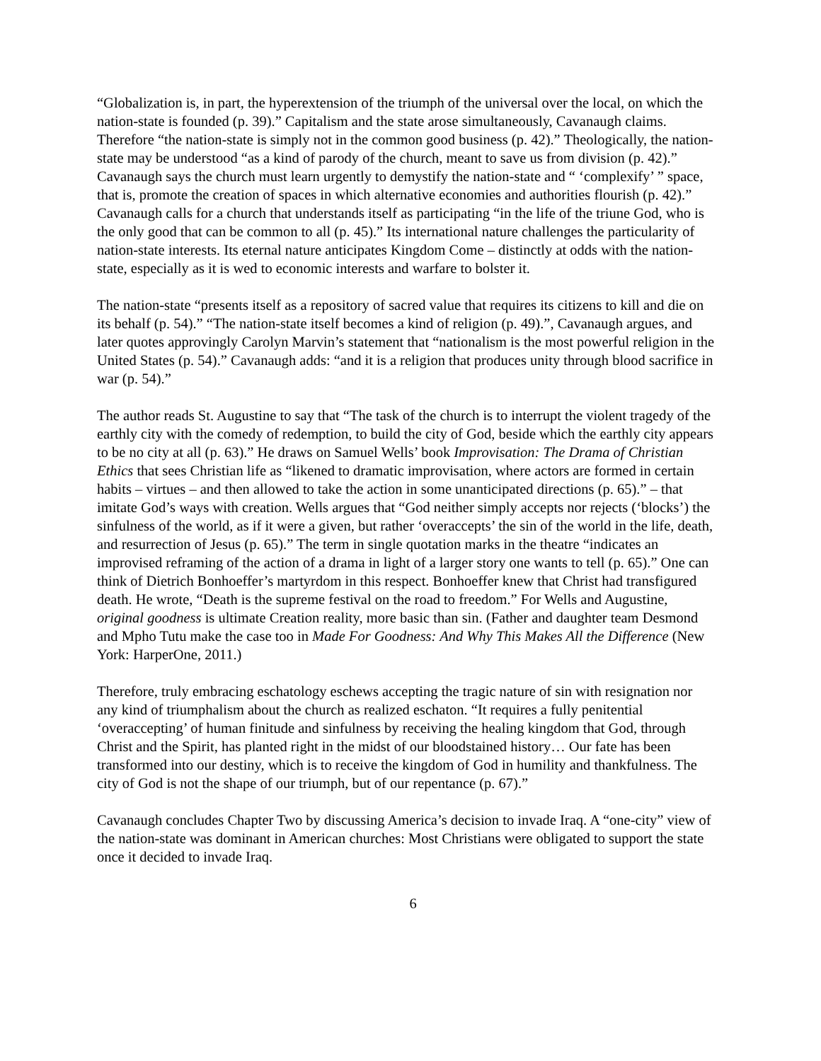“Globalization is, in part, the hyperextension of the triumph of the universal over the local, on which the nation-state is founded (p. 39).” Capitalism and the state arose simultaneously, Cavanaugh claims. Therefore “the nation-state is simply not in the common good business (p. 42).” Theologically, the nation-state may be understood “as a kind of parody of the church, meant to save us from division (p. 42).” Cavanaugh says the church must learn urgently to demystify the nation-state and “ ‘complexify’ ” space, that is, promote the creation of spaces in which alternative economies and authorities flourish (p. 42).” Cavanaugh calls for a church that understands itself as participating “in the life of the triune God, who is the only good that can be common to all (p. 45).” Its international nature challenges the particularity of nation-state interests. Its eternal nature anticipates Kingdom Come – distinctly at odds with the nation-state, especially as it is wed to economic interests and warfare to bolster it.
The nation-state “presents itself as a repository of sacred value that requires its citizens to kill and die on its behalf (p. 54).” “The nation-state itself becomes a kind of religion (p. 49).”, Cavanaugh argues, and later quotes approvingly Carolyn Marvin’s statement that “nationalism is the most powerful religion in the United States (p. 54).” Cavanaugh adds: “and it is a religion that produces unity through blood sacrifice in war (p. 54).”
The author reads St. Augustine to say that “The task of the church is to interrupt the violent tragedy of the earthly city with the comedy of redemption, to build the city of God, beside which the earthly city appears to be no city at all (p. 63).” He draws on Samuel Wells’ book Improvisation: The Drama of Christian Ethics that sees Christian life as “likened to dramatic improvisation, where actors are formed in certain habits – virtues – and then allowed to take the action in some unanticipated directions (p. 65).” – that imitate God’s ways with creation. Wells argues that “God neither simply accepts nor rejects (‘blocks’) the sinfulness of the world, as if it were a given, but rather ‘overaccepts’ the sin of the world in the life, death, and resurrection of Jesus (p. 65).” The term in single quotation marks in the theatre “indicates an improvised reframing of the action of a drama in light of a larger story one wants to tell (p. 65).” One can think of Dietrich Bonhoeffer’s martyrdom in this respect. Bonhoeffer knew that Christ had transfigured death. He wrote, “Death is the supreme festival on the road to freedom.” For Wells and Augustine, original goodness is ultimate Creation reality, more basic than sin. (Father and daughter team Desmond and Mpho Tutu make the case too in Made For Goodness: And Why This Makes All the Difference (New York: HarperOne, 2011.)
Therefore, truly embracing eschatology eschews accepting the tragic nature of sin with resignation nor any kind of triumphalism about the church as realized eschaton. “It requires a fully penitential ‘overaccepting’ of human finitude and sinfulness by receiving the healing kingdom that God, through Christ and the Spirit, has planted right in the midst of our bloodstained history… Our fate has been transformed into our destiny, which is to receive the kingdom of God in humility and thankfulness. The city of God is not the shape of our triumph, but of our repentance (p. 67).”
Cavanaugh concludes Chapter Two by discussing America’s decision to invade Iraq. A “one-city” view of the nation-state was dominant in American churches: Most Christians were obligated to support the state once it decided to invade Iraq.
6